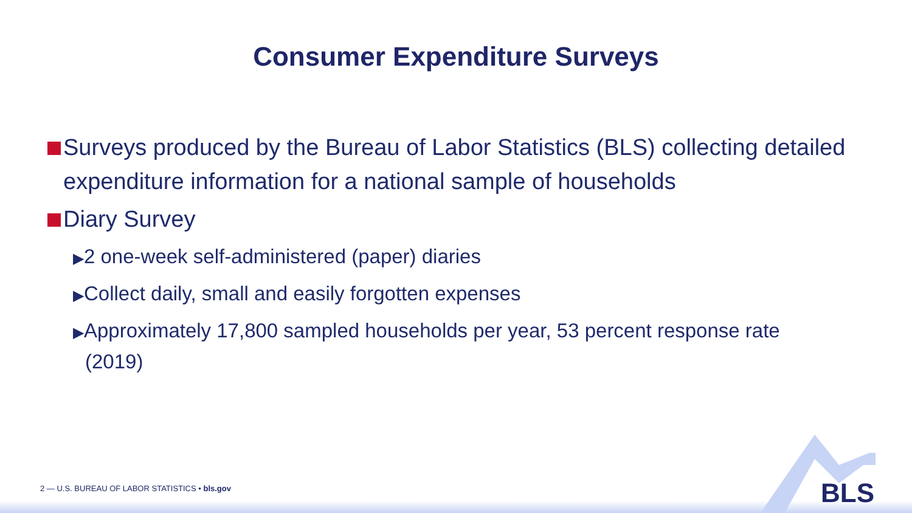Consumer Expenditure Surveys
Surveys produced by the Bureau of Labor Statistics (BLS) collecting detailed expenditure information for a national sample of households
Diary Survey
▶2 one-week self-administered (paper) diaries
▶Collect daily, small and easily forgotten expenses
▶Approximately 17,800 sampled households per year, 53 percent response rate (2019)
2 — U.S. BUREAU OF LABOR STATISTICS • bls.gov
BLS